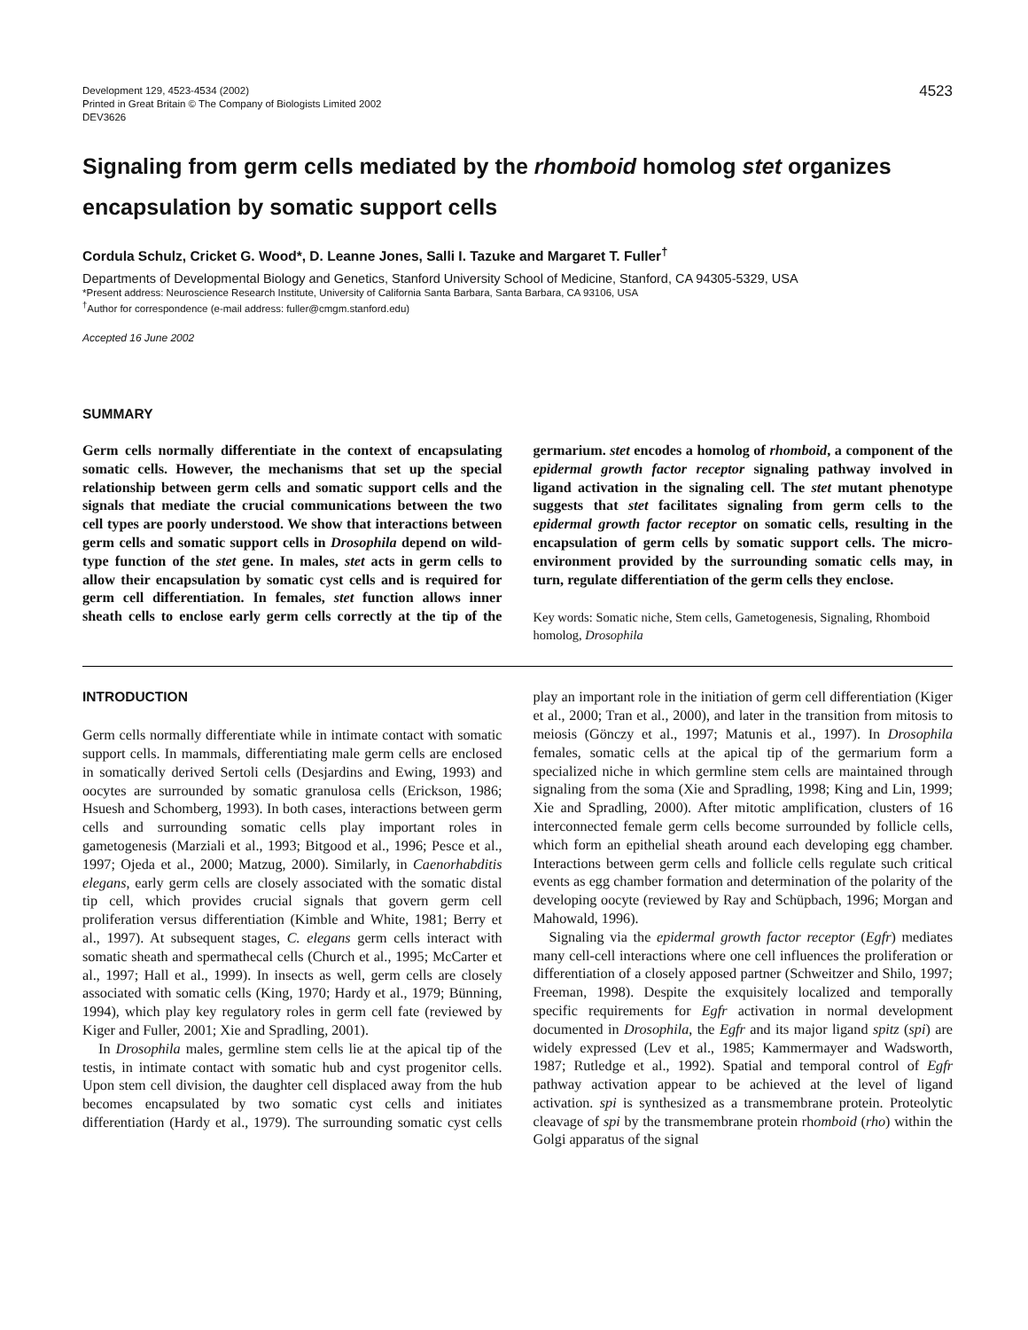Development 129, 4523-4534 (2002)
Printed in Great Britain © The Company of Biologists Limited 2002
DEV3626
4523
Signaling from germ cells mediated by the rhomboid homolog stet organizes encapsulation by somatic support cells
Cordula Schulz, Cricket G. Wood*, D. Leanne Jones, Salli I. Tazuke and Margaret T. Fuller<sup>†</sup>
Departments of Developmental Biology and Genetics, Stanford University School of Medicine, Stanford, CA 94305-5329, USA
*Present address: Neuroscience Research Institute, University of California Santa Barbara, Santa Barbara, CA 93106, USA
<sup>†</sup> Author for correspondence (e-mail address: fuller@cmgm.stanford.edu)
Accepted 16 June 2002
SUMMARY
Germ cells normally differentiate in the context of encapsulating somatic cells. However, the mechanisms that set up the special relationship between germ cells and somatic support cells and the signals that mediate the crucial communications between the two cell types are poorly understood. We show that interactions between germ cells and somatic support cells in Drosophila depend on wild-type function of the stet gene. In males, stet acts in germ cells to allow their encapsulation by somatic cyst cells and is required for germ cell differentiation. In females, stet function allows inner sheath cells to enclose early germ cells correctly at the tip of the germarium. stet encodes a homolog of rhomboid, a component of the epidermal growth factor receptor signaling pathway involved in ligand activation in the signaling cell. The stet mutant phenotype suggests that stet facilitates signaling from germ cells to the epidermal growth factor receptor on somatic cells, resulting in the encapsulation of germ cells by somatic support cells. The micro-environment provided by the surrounding somatic cells may, in turn, regulate differentiation of the germ cells they enclose.
Key words: Somatic niche, Stem cells, Gametogenesis, Signaling, Rhomboid homolog, Drosophila
INTRODUCTION
Germ cells normally differentiate while in intimate contact with somatic support cells. In mammals, differentiating male germ cells are enclosed in somatically derived Sertoli cells (Desjardins and Ewing, 1993) and oocytes are surrounded by somatic granulosa cells (Erickson, 1986; Hsuesh and Schomberg, 1993). In both cases, interactions between germ cells and surrounding somatic cells play important roles in gametogenesis (Marziali et al., 1993; Bitgood et al., 1996; Pesce et al., 1997; Ojeda et al., 2000; Matzug, 2000). Similarly, in Caenorhabditis elegans, early germ cells are closely associated with the somatic distal tip cell, which provides crucial signals that govern germ cell proliferation versus differentiation (Kimble and White, 1981; Berry et al., 1997). At subsequent stages, C. elegans germ cells interact with somatic sheath and spermathecal cells (Church et al., 1995; McCarter et al., 1997; Hall et al., 1999). In insects as well, germ cells are closely associated with somatic cells (King, 1970; Hardy et al., 1979; Bünning, 1994), which play key regulatory roles in germ cell fate (reviewed by Kiger and Fuller, 2001; Xie and Spradling, 2001).
In Drosophila males, germline stem cells lie at the apical tip of the testis, in intimate contact with somatic hub and cyst progenitor cells. Upon stem cell division, the daughter cell displaced away from the hub becomes encapsulated by two somatic cyst cells and initiates differentiation (Hardy et al., 1979). The surrounding somatic cyst cells play an important role in the initiation of germ cell differentiation (Kiger et al., 2000; Tran et al., 2000), and later in the transition from mitosis to meiosis (Gönczy et al., 1997; Matunis et al., 1997). In Drosophila females, somatic cells at the apical tip of the germarium form a specialized niche in which germline stem cells are maintained through signaling from the soma (Xie and Spradling, 1998; King and Lin, 1999; Xie and Spradling, 2000). After mitotic amplification, clusters of 16 interconnected female germ cells become surrounded by follicle cells, which form an epithelial sheath around each developing egg chamber. Interactions between germ cells and follicle cells regulate such critical events as egg chamber formation and determination of the polarity of the developing oocyte (reviewed by Ray and Schüpbach, 1996; Morgan and Mahowald, 1996).
Signaling via the epidermal growth factor receptor (Egfr) mediates many cell-cell interactions where one cell influences the proliferation or differentiation of a closely apposed partner (Schweitzer and Shilo, 1997; Freeman, 1998). Despite the exquisitely localized and temporally specific requirements for Egfr activation in normal development documented in Drosophila, the Egfr and its major ligand spitz (spi) are widely expressed (Lev et al., 1985; Kammermayer and Wadsworth, 1987; Rutledge et al., 1992). Spatial and temporal control of Egfr pathway activation appear to be achieved at the level of ligand activation. spi is synthesized as a transmembrane protein. Proteolytic cleavage of spi by the transmembrane protein rhomboid (rho) within the Golgi apparatus of the signal